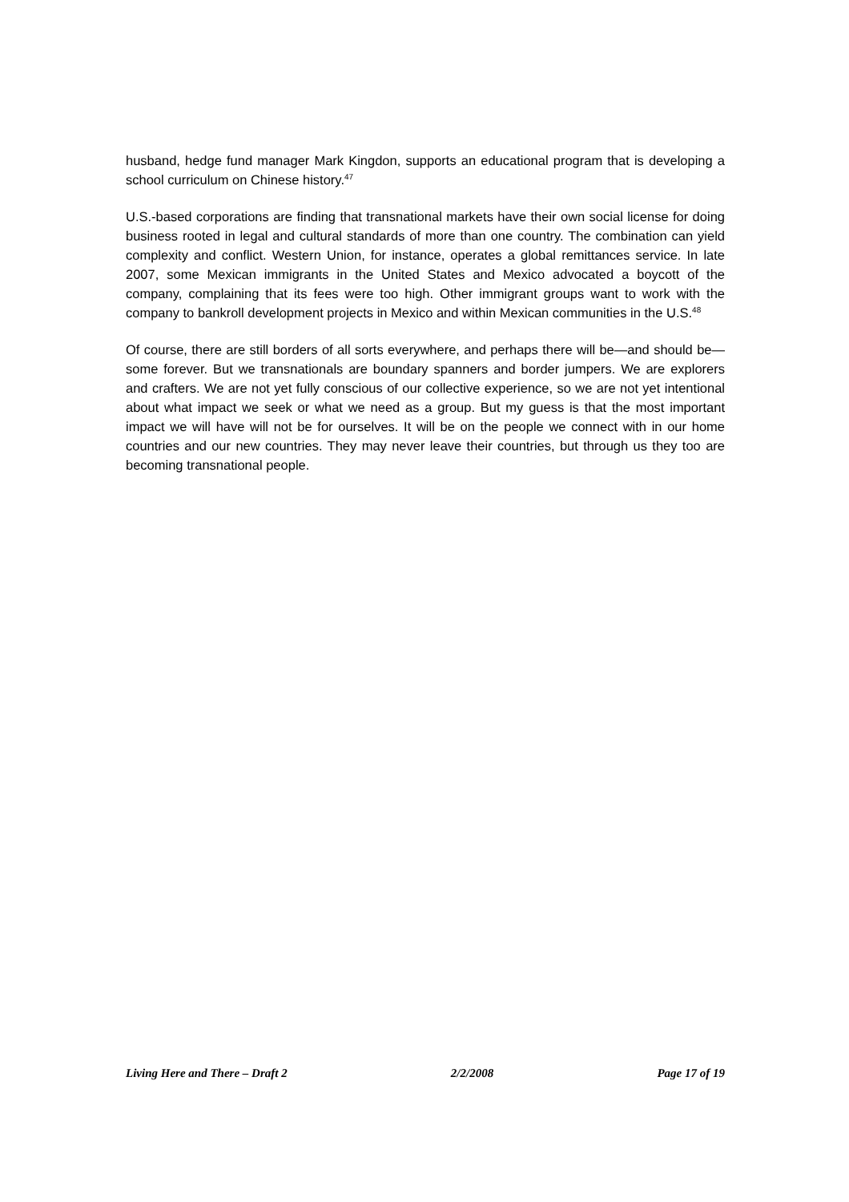husband, hedge fund manager Mark Kingdon, supports an educational program that is developing a school curriculum on Chinese history.<sup>47</sup>
U.S.-based corporations are finding that transnational markets have their own social license for doing business rooted in legal and cultural standards of more than one country. The combination can yield complexity and conflict. Western Union, for instance, operates a global remittances service. In late 2007, some Mexican immigrants in the United States and Mexico advocated a boycott of the company, complaining that its fees were too high. Other immigrant groups want to work with the company to bankroll development projects in Mexico and within Mexican communities in the U.S.<sup>48</sup>
Of course, there are still borders of all sorts everywhere, and perhaps there will be—and should be—some forever. But we transnationals are boundary spanners and border jumpers. We are explorers and crafters. We are not yet fully conscious of our collective experience, so we are not yet intentional about what impact we seek or what we need as a group. But my guess is that the most important impact we will have will not be for ourselves. It will be on the people we connect with in our home countries and our new countries. They may never leave their countries, but through us they too are becoming transnational people.
Living Here and There – Draft 2 2/2/2008 Page 17 of 19